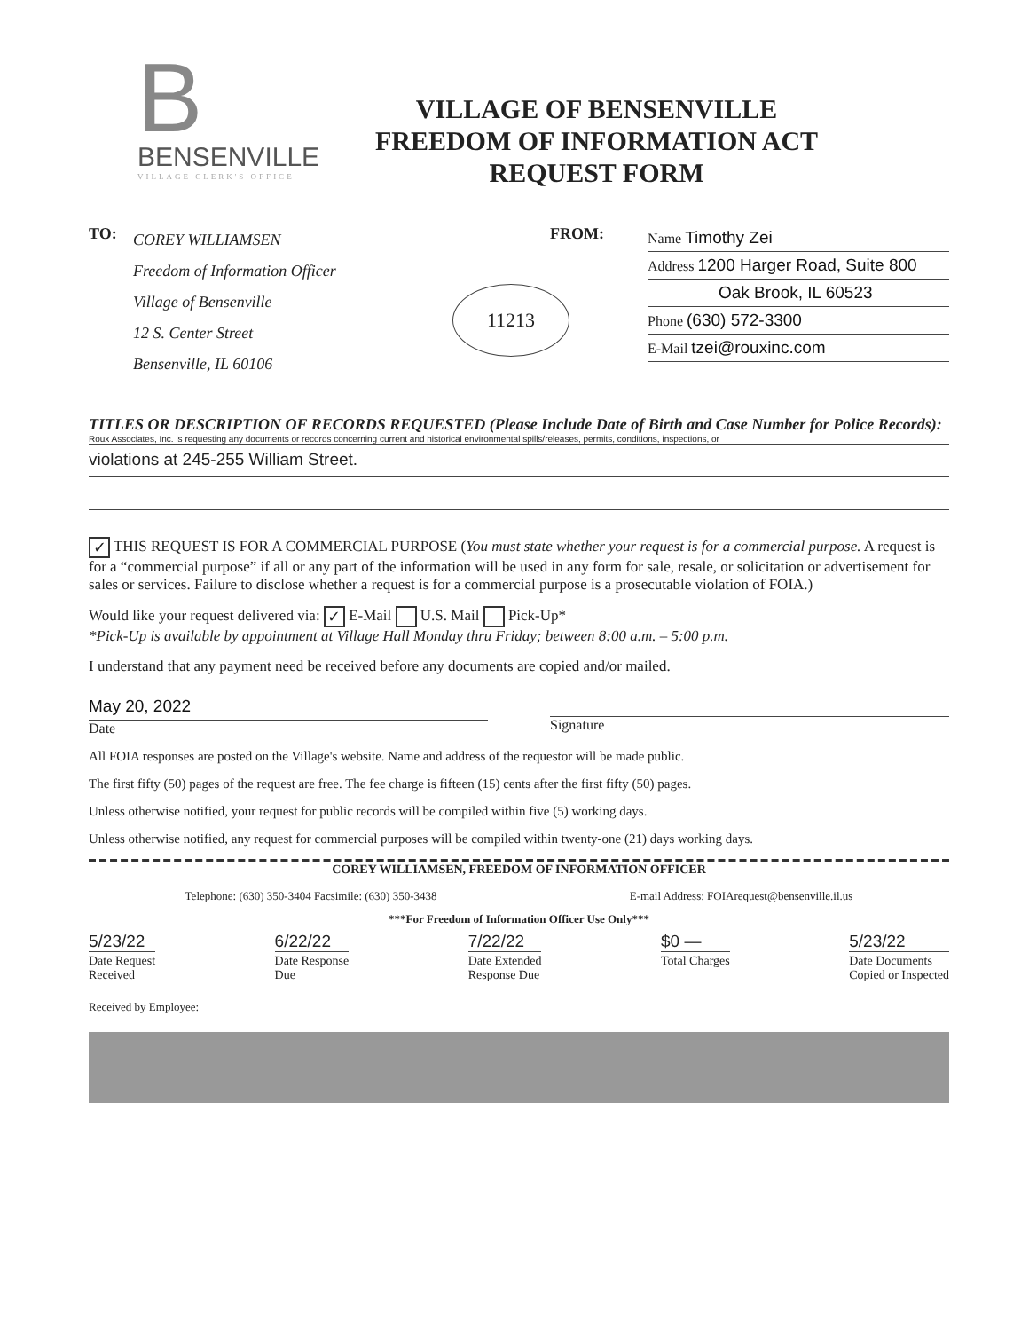B
BENSENVILLE
VILLAGE CLERK'S OFFICE
VILLAGE OF BENSENVILLE
FREEDOM OF INFORMATION ACT
REQUEST FORM
TO:
COREY WILLIAMSEN
Freedom of Information Officer
Village of Bensenville
12 S. Center Street
Bensenville, IL 60106
FROM:
Name Timothy Zei
Address 1200 Harger Road, Suite 800
Oak Brook, IL 60523
Phone (630) 572-3300
E-Mail tzei@rouxinc.com
11213
TITLES OR DESCRIPTION OF RECORDS REQUESTED (Please Include Date of Birth and Case Number for Police Records):
Roux Associates, Inc. is requesting any documents or records concerning current and historical environmental spills/releases, permits, conditions, inspections, or
violations at 245-255 William Street.
✓ THIS REQUEST IS FOR A COMMERCIAL PURPOSE (You must state whether your request is for a commercial purpose. A request is for a “commercial purpose” if all or any part of the information will be used in any form for sale, resale, or solicitation or advertisement for sales or services. Failure to disclose whether a request is for a commercial purpose is a prosecutable violation of FOIA.)
Would like your request delivered via: ✓ E-Mail U.S. Mail Pick-Up*
*Pick-Up is available by appointment at Village Hall Monday thru Friday; between 8:00 a.m. – 5:00 p.m.
I understand that any payment need be received before any documents are copied and/or mailed.
May 20, 2022
Date
Signature
All FOIA responses are posted on the Village's website. Name and address of the requestor will be made public.
The first fifty (50) pages of the request are free. The fee charge is fifteen (15) cents after the first fifty (50) pages.
Unless otherwise notified, your request for public records will be compiled within five (5) working days.
Unless otherwise notified, any request for commercial purposes will be compiled within twenty-one (21) days working days.
COREY WILLIAMSEN, FREEDOM OF INFORMATION OFFICER
Telephone: (630) 350-3404 Facsimile: (630) 350-3438 E-mail Address: FOIArequest@bensenville.il.us
***For Freedom of Information Officer Use Only***
5/23/22
Date Request
Received
6/22/22
Date Response
Due
7/22/22
Date Extended
Response Due
$0 —
Total Charges
5/23/22
Date Documents
Copied or Inspected
Received by Employee: ________________________________